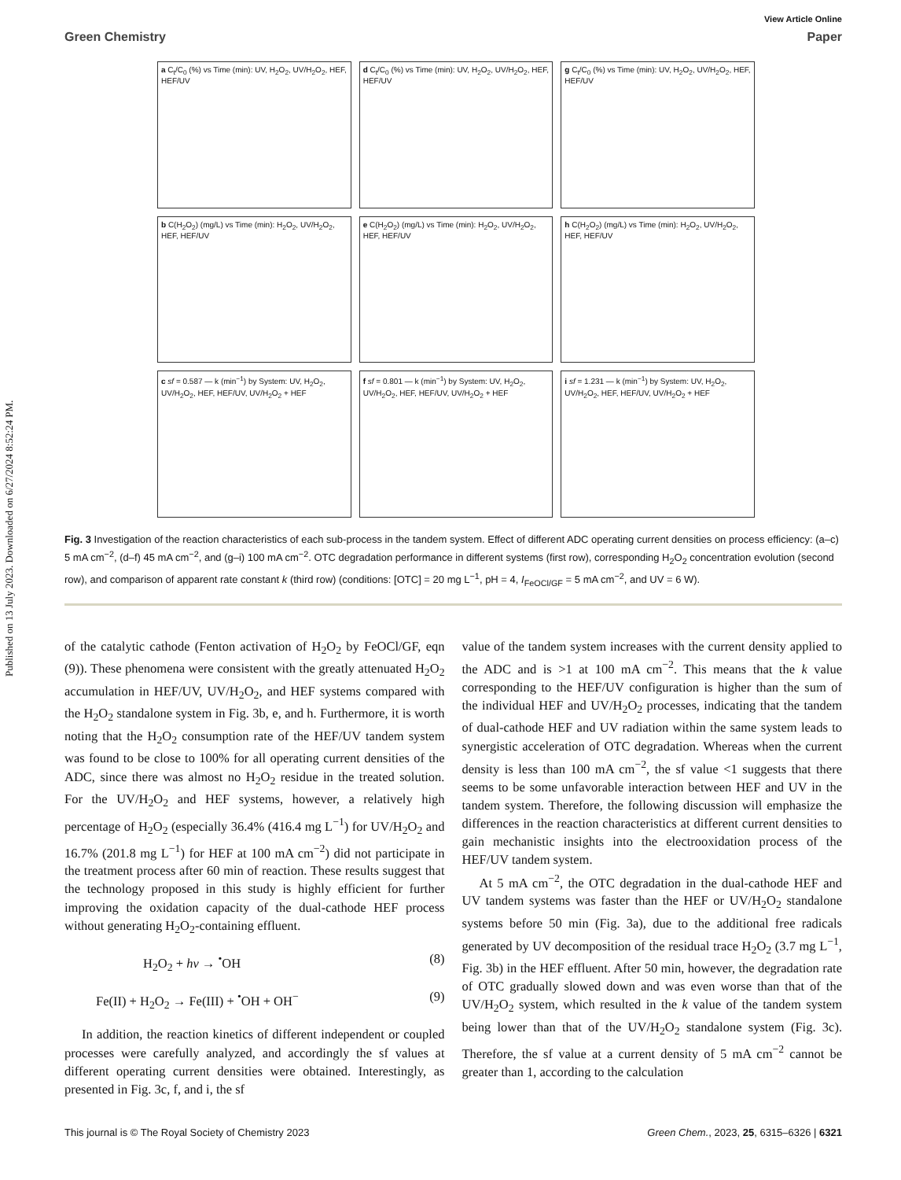Published on 13 July 2023. Downloaded on 6/27/2024 8:52:24 PM.
View Article Online
Green Chemistry Paper
a C<sub>t</sub>/C<sub>0</sub> (%) vs Time (min): UV, H<sub>2</sub>O<sub>2</sub>, UV/H<sub>2</sub>O<sub>2</sub>, HEF, HEF/UV
d C<sub>t</sub>/C<sub>0</sub> (%) vs Time (min): UV, H<sub>2</sub>O<sub>2</sub>, UV/H<sub>2</sub>O<sub>2</sub>, HEF, HEF/UV
g C<sub>t</sub>/C<sub>0</sub> (%) vs Time (min): UV, H<sub>2</sub>O<sub>2</sub>, UV/H<sub>2</sub>O<sub>2</sub>, HEF, HEF/UV
b C(H<sub>2</sub>O<sub>2</sub>) (mg/L) vs Time (min): H<sub>2</sub>O<sub>2</sub>, UV/H<sub>2</sub>O<sub>2</sub>, HEF, HEF/UV
e C(H<sub>2</sub>O<sub>2</sub>) (mg/L) vs Time (min): H<sub>2</sub>O<sub>2</sub>, UV/H<sub>2</sub>O<sub>2</sub>, HEF, HEF/UV
h C(H<sub>2</sub>O<sub>2</sub>) (mg/L) vs Time (min): H<sub>2</sub>O<sub>2</sub>, UV/H<sub>2</sub>O<sub>2</sub>, HEF, HEF/UV
c sf = 0.587 — k (min<sup>−1</sup>) by System: UV, H<sub>2</sub>O<sub>2</sub>, UV/H<sub>2</sub>O<sub>2</sub>, HEF, HEF/UV, UV/H<sub>2</sub>O<sub>2</sub> + HEF
f sf = 0.801 — k (min<sup>−1</sup>) by System: UV, H<sub>2</sub>O<sub>2</sub>, UV/H<sub>2</sub>O<sub>2</sub>, HEF, HEF/UV, UV/H<sub>2</sub>O<sub>2</sub> + HEF
i sf = 1.231 — k (min<sup>−1</sup>) by System: UV, H<sub>2</sub>O<sub>2</sub>, UV/H<sub>2</sub>O<sub>2</sub>, HEF, HEF/UV, UV/H<sub>2</sub>O<sub>2</sub> + HEF
Fig. 3 Investigation of the reaction characteristics of each sub-process in the tandem system. Effect of different ADC operating current densities on process efficiency: (a–c) 5 mA cm<sup>−2</sup>, (d–f) 45 mA cm<sup>−2</sup>, and (g–i) 100 mA cm<sup>−2</sup>. OTC degradation performance in different systems (first row), corresponding H<sub>2</sub>O<sub>2</sub> concentration evolution (second row), and comparison of apparent rate constant k (third row) (conditions: [OTC] = 20 mg L<sup>−1</sup>, pH = 4, I<sub>FeOCl/GF</sub> = 5 mA cm<sup>−2</sup>, and UV = 6 W).
of the catalytic cathode (Fenton activation of H<sub>2</sub>O<sub>2</sub> by FeOCl/GF, eqn (9)). These phenomena were consistent with the greatly attenuated H<sub>2</sub>O<sub>2</sub> accumulation in HEF/UV, UV/H<sub>2</sub>O<sub>2</sub>, and HEF systems compared with the H<sub>2</sub>O<sub>2</sub> standalone system in Fig. 3b, e, and h. Furthermore, it is worth noting that the H<sub>2</sub>O<sub>2</sub> consumption rate of the HEF/UV tandem system was found to be close to 100% for all operating current densities of the ADC, since there was almost no H<sub>2</sub>O<sub>2</sub> residue in the treated solution. For the UV/H<sub>2</sub>O<sub>2</sub> and HEF systems, however, a relatively high percentage of H<sub>2</sub>O<sub>2</sub> (especially 36.4% (416.4 mg L<sup>−1</sup>) for UV/H<sub>2</sub>O<sub>2</sub> and 16.7% (201.8 mg L<sup>−1</sup>) for HEF at 100 mA cm<sup>−2</sup>) did not participate in the treatment process after 60 min of reaction. These results suggest that the technology proposed in this study is highly efficient for further improving the oxidation capacity of the dual-cathode HEF process without generating H<sub>2</sub>O<sub>2</sub>-containing effluent.
H<sub>2</sub>O<sub>2</sub> + hν → <sup>•</sup>OH (8)
Fe(II) + H<sub>2</sub>O<sub>2</sub> → Fe(III) + <sup>•</sup>OH + OH<sup>−</sup> (9)
In addition, the reaction kinetics of different independent or coupled processes were carefully analyzed, and accordingly the sf values at different operating current densities were obtained. Interestingly, as presented in Fig. 3c, f, and i, the sf
value of the tandem system increases with the current density applied to the ADC and is >1 at 100 mA cm<sup>−2</sup>. This means that the k value corresponding to the HEF/UV configuration is higher than the sum of the individual HEF and UV/H<sub>2</sub>O<sub>2</sub> processes, indicating that the tandem of dual-cathode HEF and UV radiation within the same system leads to synergistic acceleration of OTC degradation. Whereas when the current density is less than 100 mA cm<sup>−2</sup>, the sf value <1 suggests that there seems to be some unfavorable interaction between HEF and UV in the tandem system. Therefore, the following discussion will emphasize the differences in the reaction characteristics at different current densities to gain mechanistic insights into the electrooxidation process of the HEF/UV tandem system.
At 5 mA cm<sup>−2</sup>, the OTC degradation in the dual-cathode HEF and UV tandem systems was faster than the HEF or UV/H<sub>2</sub>O<sub>2</sub> standalone systems before 50 min (Fig. 3a), due to the additional free radicals generated by UV decomposition of the residual trace H<sub>2</sub>O<sub>2</sub> (3.7 mg L<sup>−1</sup>, Fig. 3b) in the HEF effluent. After 50 min, however, the degradation rate of OTC gradually slowed down and was even worse than that of the UV/H<sub>2</sub>O<sub>2</sub> system, which resulted in the k value of the tandem system being lower than that of the UV/H<sub>2</sub>O<sub>2</sub> standalone system (Fig. 3c). Therefore, the sf value at a current density of 5 mA cm<sup>−2</sup> cannot be greater than 1, according to the calculation
This journal is © The Royal Society of Chemistry 2023 Green Chem., 2023, 25, 6315–6326 | 6321